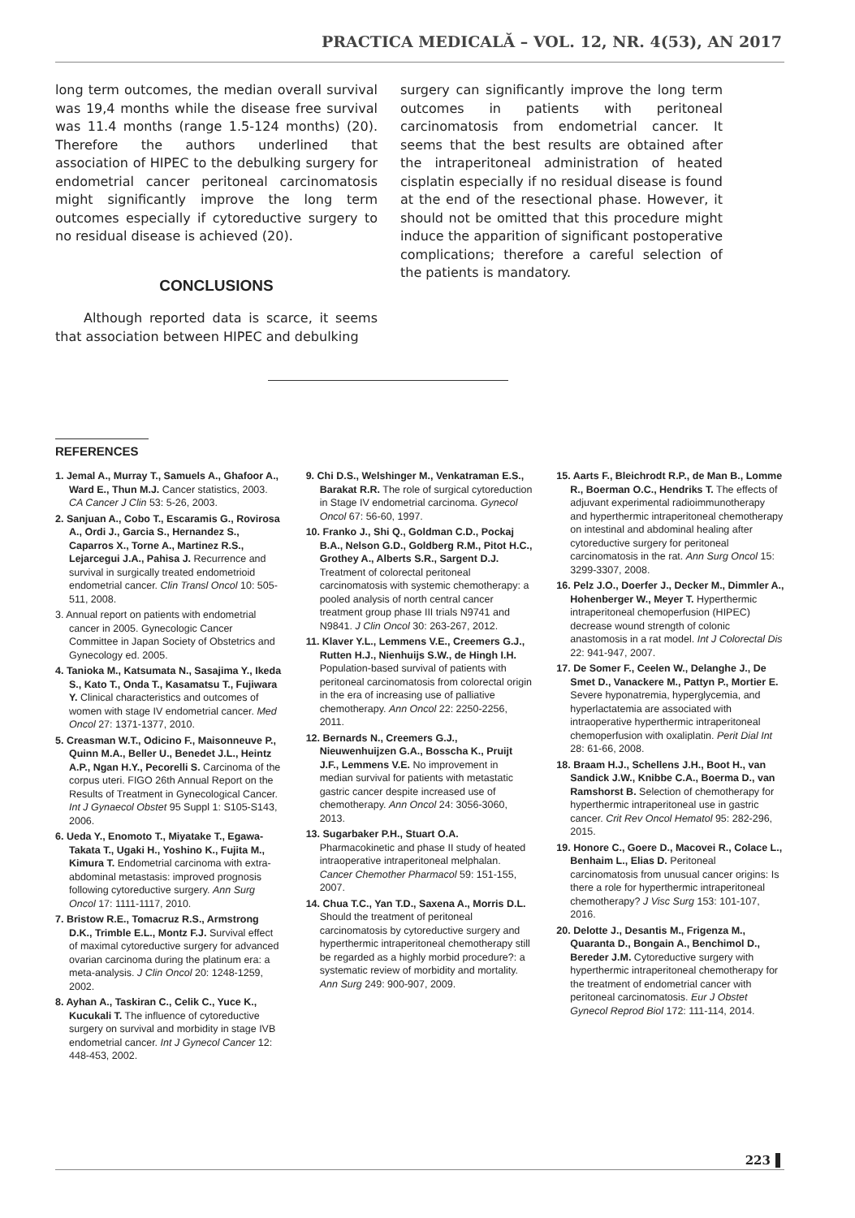PRACTICA MEDICALĂ – VOL. 12, NR. 4(53), AN 2017
long term outcomes, the median overall survival was 19,4 months while the disease free survival was 11.4 months (range 1.5-124 months) (20). Therefore the authors underlined that association of HIPEC to the debulking surgery for endometrial cancer peritoneal carcinomatosis might significantly improve the long term outcomes especially if cytoreductive surgery to no residual disease is achieved (20).
CONCLUSIONS
Although reported data is scarce, it seems that association between HIPEC and debulking
surgery can significantly improve the long term outcomes in patients with peritoneal carcinomatosis from endometrial cancer. It seems that the best results are obtained after the intraperitoneal administration of heated cisplatin especially if no residual disease is found at the end of the resectional phase. However, it should not be omitted that this procedure might induce the apparition of significant postoperative complications; therefore a careful selection of the patients is mandatory.
REFERENCES
1. Jemal A., Murray T., Samuels A., Ghafoor A., Ward E., Thun M.J. Cancer statistics, 2003. CA Cancer J Clin 53: 5-26, 2003.
2. Sanjuan A., Cobo T., Escaramis G., Rovirosa A., Ordi J., Garcia S., Hernandez S., Caparros X., Torne A., Martinez R.S., Lejarcegui J.A., Pahisa J. Recurrence and survival in surgically treated endometrioid endometrial cancer. Clin Transl Oncol 10: 505-511, 2008.
3. Annual report on patients with endometrial cancer in 2005. Gynecologic Cancer Committee in Japan Society of Obstetrics and Gynecology ed. 2005.
4. Tanioka M., Katsumata N., Sasajima Y., Ikeda S., Kato T., Onda T., Kasamatsu T., Fujiwara Y. Clinical characteristics and outcomes of women with stage IV endometrial cancer. Med Oncol 27: 1371-1377, 2010.
5. Creasman W.T., Odicino F., Maisonneuve P., Quinn M.A., Beller U., Benedet J.L., Heintz A.P., Ngan H.Y., Pecorelli S. Carcinoma of the corpus uteri. FIGO 26th Annual Report on the Results of Treatment in Gynecological Cancer. Int J Gynaecol Obstet 95 Suppl 1: S105-S143, 2006.
6. Ueda Y., Enomoto T., Miyatake T., Egawa-Takata T., Ugaki H., Yoshino K., Fujita M., Kimura T. Endometrial carcinoma with extra-abdominal metastasis: improved prognosis following cytoreductive surgery. Ann Surg Oncol 17: 1111-1117, 2010.
7. Bristow R.E., Tomacruz R.S., Armstrong D.K., Trimble E.L., Montz F.J. Survival effect of maximal cytoreductive surgery for advanced ovarian carcinoma during the platinum era: a meta-analysis. J Clin Oncol 20: 1248-1259, 2002.
8. Ayhan A., Taskiran C., Celik C., Yuce K., Kucukali T. The influence of cytoreductive surgery on survival and morbidity in stage IVB endometrial cancer. Int J Gynecol Cancer 12: 448-453, 2002.
9. Chi D.S., Welshinger M., Venkatraman E.S., Barakat R.R. The role of surgical cytoreduction in Stage IV endometrial carcinoma. Gynecol Oncol 67: 56-60, 1997.
10. Franko J., Shi Q., Goldman C.D., Pockaj B.A., Nelson G.D., Goldberg R.M., Pitot H.C., Grothey A., Alberts S.R., Sargent D.J. Treatment of colorectal peritoneal carcinomatosis with systemic chemotherapy: a pooled analysis of north central cancer treatment group phase III trials N9741 and N9841. J Clin Oncol 30: 263-267, 2012.
11. Klaver Y.L., Lemmens V.E., Creemers G.J., Rutten H.J., Nienhuijs S.W., de Hingh I.H. Population-based survival of patients with peritoneal carcinomatosis from colorectal origin in the era of increasing use of palliative chemotherapy. Ann Oncol 22: 2250-2256, 2011.
12. Bernards N., Creemers G.J., Nieuwenhuijzen G.A., Bosscha K., Pruijt J.F., Lemmens V.E. No improvement in median survival for patients with metastatic gastric cancer despite increased use of chemotherapy. Ann Oncol 24: 3056-3060, 2013.
13. Sugarbaker P.H., Stuart O.A. Pharmacokinetic and phase II study of heated intraoperative intraperitoneal melphalan. Cancer Chemother Pharmacol 59: 151-155, 2007.
14. Chua T.C., Yan T.D., Saxena A., Morris D.L. Should the treatment of peritoneal carcinomatosis by cytoreductive surgery and hyperthermic intraperitoneal chemotherapy still be regarded as a highly morbid procedure?: a systematic review of morbidity and mortality. Ann Surg 249: 900-907, 2009.
15. Aarts F., Bleichrodt R.P., de Man B., Lomme R., Boerman O.C., Hendriks T. The effects of adjuvant experimental radioimmunotherapy and hyperthermic intraperitoneal chemotherapy on intestinal and abdominal healing after cytoreductive surgery for peritoneal carcinomatosis in the rat. Ann Surg Oncol 15: 3299-3307, 2008.
16. Pelz J.O., Doerfer J., Decker M., Dimmler A., Hohenberger W., Meyer T. Hyperthermic intraperitoneal chemoperfusion (HIPEC) decrease wound strength of colonic anastomosis in a rat model. Int J Colorectal Dis 22: 941-947, 2007.
17. De Somer F., Ceelen W., Delanghe J., De Smet D., Vanackere M., Pattyn P., Mortier E. Severe hyponatremia, hyperglycemia, and hyperlactatemia are associated with intraoperative hyperthermic intraperitoneal chemoperfusion with oxaliplatin. Perit Dial Int 28: 61-66, 2008.
18. Braam H.J., Schellens J.H., Boot H., van Sandick J.W., Knibbe C.A., Boerma D., van Ramshorst B. Selection of chemotherapy for hyperthermic intraperitoneal use in gastric cancer. Crit Rev Oncol Hematol 95: 282-296, 2015.
19. Honore C., Goere D., Macovei R., Colace L., Benhaim L., Elias D. Peritoneal carcinomatosis from unusual cancer origins: Is there a role for hyperthermic intraperitoneal chemotherapy? J Visc Surg 153: 101-107, 2016.
20. Delotte J., Desantis M., Frigenza M., Quaranta D., Bongain A., Benchimol D., Bereder J.M. Cytoreductive surgery with hyperthermic intraperitoneal chemotherapy for the treatment of endometrial cancer with peritoneal carcinomatosis. Eur J Obstet Gynecol Reprod Biol 172: 111-114, 2014.
223